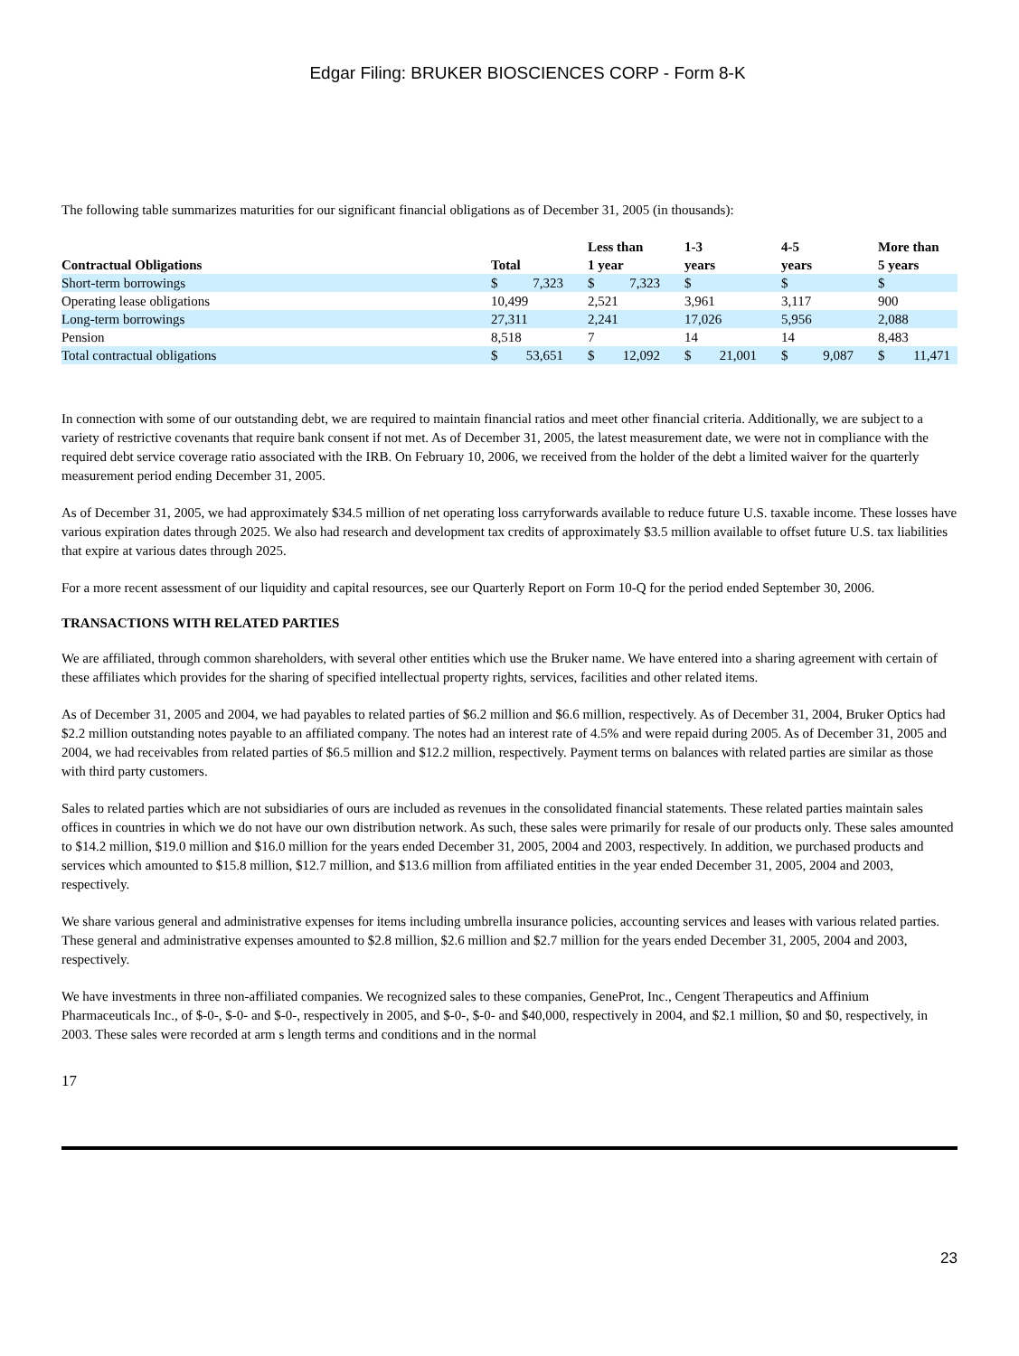Edgar Filing: BRUKER BIOSCIENCES CORP - Form 8-K
The following table summarizes maturities for our significant financial obligations as of December 31, 2005 (in thousands):
| Contractual Obligations | Total | Less than 1 year | 1-3 years | 4-5 years | More than 5 years |
| --- | --- | --- | --- | --- | --- |
| Short-term borrowings | $ 7,323 | $ 7,323 | $ | $ | $ |
| Operating lease obligations | 10,499 | 2,521 | 3,961 | 3,117 | 900 |
| Long-term borrowings | 27,311 | 2,241 | 17,026 | 5,956 | 2,088 |
| Pension | 8,518 | 7 | 14 | 14 | 8,483 |
| Total contractual obligations | $ 53,651 | $ 12,092 | $ 21,001 | $ 9,087 | $ 11,471 |
In connection with some of our outstanding debt, we are required to maintain financial ratios and meet other financial criteria. Additionally, we are subject to a variety of restrictive covenants that require bank consent if not met. As of December 31, 2005, the latest measurement date, we were not in compliance with the required debt service coverage ratio associated with the IRB. On February 10, 2006, we received from the holder of the debt a limited waiver for the quarterly measurement period ending December 31, 2005.
As of December 31, 2005, we had approximately $34.5 million of net operating loss carryforwards available to reduce future U.S. taxable income. These losses have various expiration dates through 2025. We also had research and development tax credits of approximately $3.5 million available to offset future U.S. tax liabilities that expire at various dates through 2025.
For a more recent assessment of our liquidity and capital resources, see our Quarterly Report on Form 10-Q for the period ended September 30, 2006.
TRANSACTIONS WITH RELATED PARTIES
We are affiliated, through common shareholders, with several other entities which use the Bruker name. We have entered into a sharing agreement with certain of these affiliates which provides for the sharing of specified intellectual property rights, services, facilities and other related items.
As of December 31, 2005 and 2004, we had payables to related parties of $6.2 million and $6.6 million, respectively. As of December 31, 2004, Bruker Optics had $2.2 million outstanding notes payable to an affiliated company. The notes had an interest rate of 4.5% and were repaid during 2005. As of December 31, 2005 and 2004, we had receivables from related parties of $6.5 million and $12.2 million, respectively. Payment terms on balances with related parties are similar as those with third party customers.
Sales to related parties which are not subsidiaries of ours are included as revenues in the consolidated financial statements. These related parties maintain sales offices in countries in which we do not have our own distribution network. As such, these sales were primarily for resale of our products only. These sales amounted to $14.2 million, $19.0 million and $16.0 million for the years ended December 31, 2005, 2004 and 2003, respectively. In addition, we purchased products and services which amounted to $15.8 million, $12.7 million, and $13.6 million from affiliated entities in the year ended December 31, 2005, 2004 and 2003, respectively.
We share various general and administrative expenses for items including umbrella insurance policies, accounting services and leases with various related parties. These general and administrative expenses amounted to $2.8 million, $2.6 million and $2.7 million for the years ended December 31, 2005, 2004 and 2003, respectively.
We have investments in three non-affiliated companies. We recognized sales to these companies, GeneProt, Inc., Cengent Therapeutics and Affinium Pharmaceuticals Inc., of $-0-, $-0- and $-0-, respectively in 2005, and $-0-, $-0- and $40,000, respectively in 2004, and $2.1 million, $0 and $0, respectively, in 2003. These sales were recorded at arm s length terms and conditions and in the normal
17
23